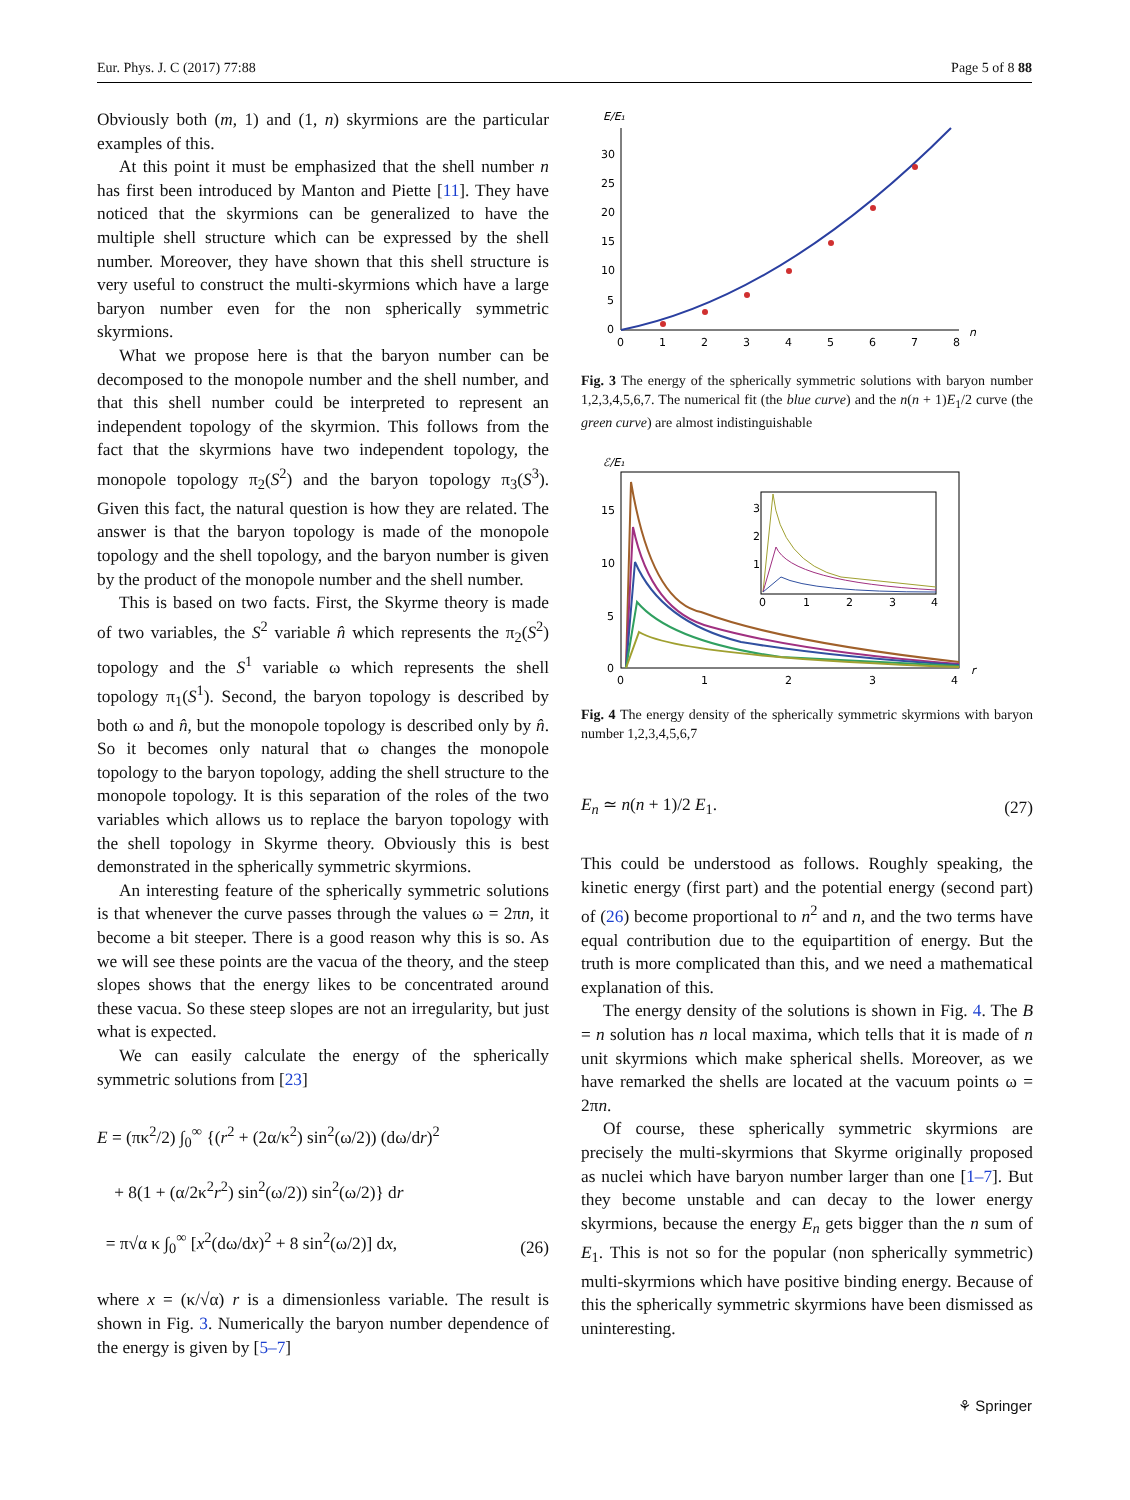Eur. Phys. J. C (2017) 77:88 Page 5 of 8 88
Obviously both (m, 1) and (1, n) skyrmions are the particular examples of this.
At this point it must be emphasized that the shell number n has first been introduced by Manton and Piette [11]. They have noticed that the skyrmions can be generalized to have the multiple shell structure which can be expressed by the shell number. Moreover, they have shown that this shell structure is very useful to construct the multi-skyrmions which have a large baryon number even for the non spherically symmetric skyrmions.
What we propose here is that the baryon number can be decomposed to the monopole number and the shell number, and that this shell number could be interpreted to represent an independent topology of the skyrmion. This follows from the fact that the skyrmions have two independent topology, the monopole topology π<sub>2</sub>(S<sup>2</sup>) and the baryon topology π<sub>3</sub>(S<sup>3</sup>). Given this fact, the natural question is how they are related. The answer is that the baryon topology is made of the monopole topology and the shell topology, and the baryon number is given by the product of the monopole number and the shell number.
This is based on two facts. First, the Skyrme theory is made of two variables, the S<sup>2</sup> variable n̂ which represents the π<sub>2</sub>(S<sup>2</sup>) topology and the S<sup>1</sup> variable ω which represents the shell topology π<sub>1</sub>(S<sup>1</sup>). Second, the baryon topology is described by both ω and n̂, but the monopole topology is described only by n̂. So it becomes only natural that ω changes the monopole topology to the baryon topology, adding the shell structure to the monopole topology. It is this separation of the roles of the two variables which allows us to replace the baryon topology with the shell topology in Skyrme theory. Obviously this is best demonstrated in the spherically symmetric skyrmions.
An interesting feature of the spherically symmetric solutions is that whenever the curve passes through the values ω = 2πn, it become a bit steeper. There is a good reason why this is so. As we will see these points are the vacua of the theory, and the steep slopes shows that the energy likes to be concentrated around these vacua. So these steep slopes are not an irregularity, but just what is expected.
We can easily calculate the energy of the spherically symmetric solutions from [23]
E = (πκ<sup>2</sup>/2) ∫<sub>0</sub><sup>∞</sup> {(r<sup>2</sup> + (2α/κ<sup>2</sup>) sin<sup>2</sup>(ω/2)) (dω/dr)<sup>2</sup>
+ 8(1 + (α/2κ<sup>2</sup>r<sup>2</sup>) sin<sup>2</sup>(ω/2)) sin<sup>2</sup>(ω/2)} dr
= π√α κ ∫<sub>0</sub><sup>∞</sup> [x<sup>2</sup>(dω/dx)<sup>2</sup> + 8 sin<sup>2</sup>(ω/2)] dx,
(26)
where x = (κ/√α) r is a dimensionless variable. The result is shown in Fig. 3. Numerically the baryon number dependence of the energy is given by [5–7]
E/E₁
30
25
20
15
10
5
0
0
1
2
3
4
5
6
7
8
n
Fig. 3 The energy of the spherically symmetric solutions with baryon number 1,2,3,4,5,6,7. The numerical fit (the blue curve) and the n(n + 1)E<sub>1</sub>/2 curve (the green curve) are almost indistinguishable
ℰ/E₁
15
10
5
0
0
1
2
3
4
r
3
2
1
0
1
2
3
4
Fig. 4 The energy density of the spherically symmetric skyrmions with baryon number 1,2,3,4,5,6,7
E<sub>n</sub> ≃ n(n + 1)/2 E<sub>1</sub>. (27)
This could be understood as follows. Roughly speaking, the kinetic energy (first part) and the potential energy (second part) of (26) become proportional to n<sup>2</sup> and n, and the two terms have equal contribution due to the equipartition of energy. But the truth is more complicated than this, and we need a mathematical explanation of this.
The energy density of the solutions is shown in Fig. 4. The B = n solution has n local maxima, which tells that it is made of n unit skyrmions which make spherical shells. Moreover, as we have remarked the shells are located at the vacuum points ω = 2πn.
Of course, these spherically symmetric skyrmions are precisely the multi-skyrmions that Skyrme originally proposed as nuclei which have baryon number larger than one [1–7]. But they become unstable and can decay to the lower energy skyrmions, because the energy E<sub>n</sub> gets bigger than the n sum of E<sub>1</sub>. This is not so for the popular (non spherically symmetric) multi-skyrmions which have positive binding energy. Because of this the spherically symmetric skyrmions have been dismissed as uninteresting.
⚘ Springer